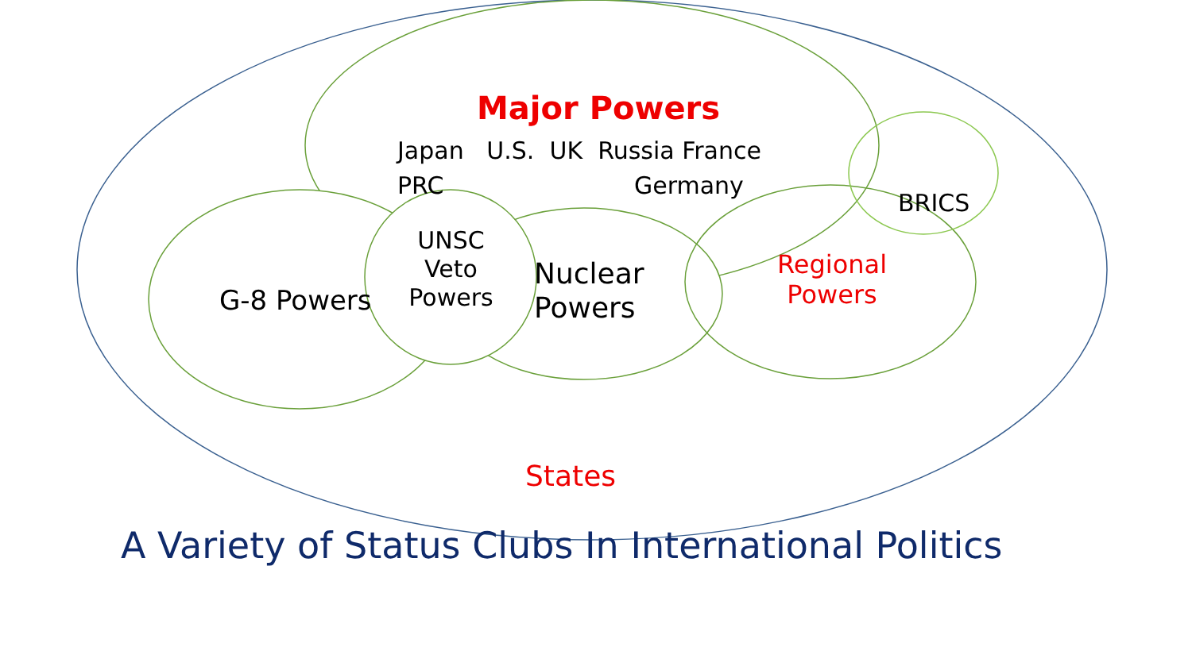Major Powers
Japan U.S. UK Russia France
PRC Germany
BRICS
G-8 Powers
UNSC
Veto
Powers
Nuclear
Powers
Regional
Powers
States
A Variety of Status Clubs In International Politics